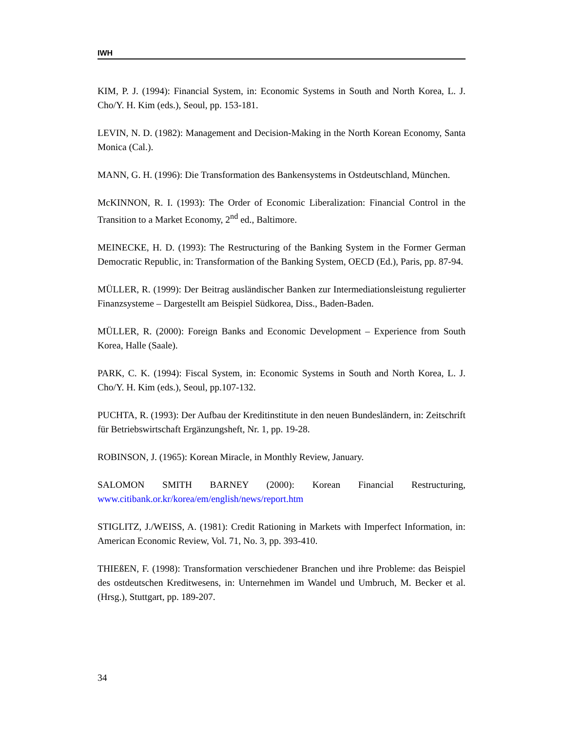IWH
KIM, P. J. (1994): Financial System, in: Economic Systems in South and North Korea, L. J. Cho/Y. H. Kim (eds.), Seoul, pp. 153-181.
LEVIN, N. D. (1982): Management and Decision-Making in the North Korean Economy, Santa Monica (Cal.).
MANN, G. H. (1996): Die Transformation des Bankensystems in Ostdeutschland, München.
McKINNON, R. I. (1993): The Order of Economic Liberalization: Financial Control in the Transition to a Market Economy, 2<sup>nd</sup> ed., Baltimore.
MEINECKE, H. D. (1993): The Restructuring of the Banking System in the Former German Democratic Republic, in: Transformation of the Banking System, OECD (Ed.), Paris, pp. 87-94.
MÜLLER, R. (1999): Der Beitrag ausländischer Banken zur Intermediationsleistung regulierter Finanzsysteme – Dargestellt am Beispiel Südkorea, Diss., Baden-Baden.
MÜLLER, R. (2000): Foreign Banks and Economic Development – Experience from South Korea, Halle (Saale).
PARK, C. K. (1994): Fiscal System, in: Economic Systems in South and North Korea, L. J. Cho/Y. H. Kim (eds.), Seoul, pp.107-132.
PUCHTA, R. (1993): Der Aufbau der Kreditinstitute in den neuen Bundesländern, in: Zeitschrift für Betriebswirtschaft Ergänzungsheft, Nr. 1, pp. 19-28.
ROBINSON, J. (1965): Korean Miracle, in Monthly Review, January.
SALOMON SMITH BARNEY (2000): Korean Financial Restructuring, www.citibank.or.kr/korea/em/english/news/report.htm
STIGLITZ, J./WEISS, A. (1981): Credit Rationing in Markets with Imperfect Information, in: American Economic Review, Vol. 71, No. 3, pp. 393-410.
THIEßEN, F. (1998): Transformation verschiedener Branchen und ihre Probleme: das Beispiel des ostdeutschen Kreditwesens, in: Unternehmen im Wandel und Umbruch, M. Becker et al. (Hrsg.), Stuttgart, pp. 189-207.
34